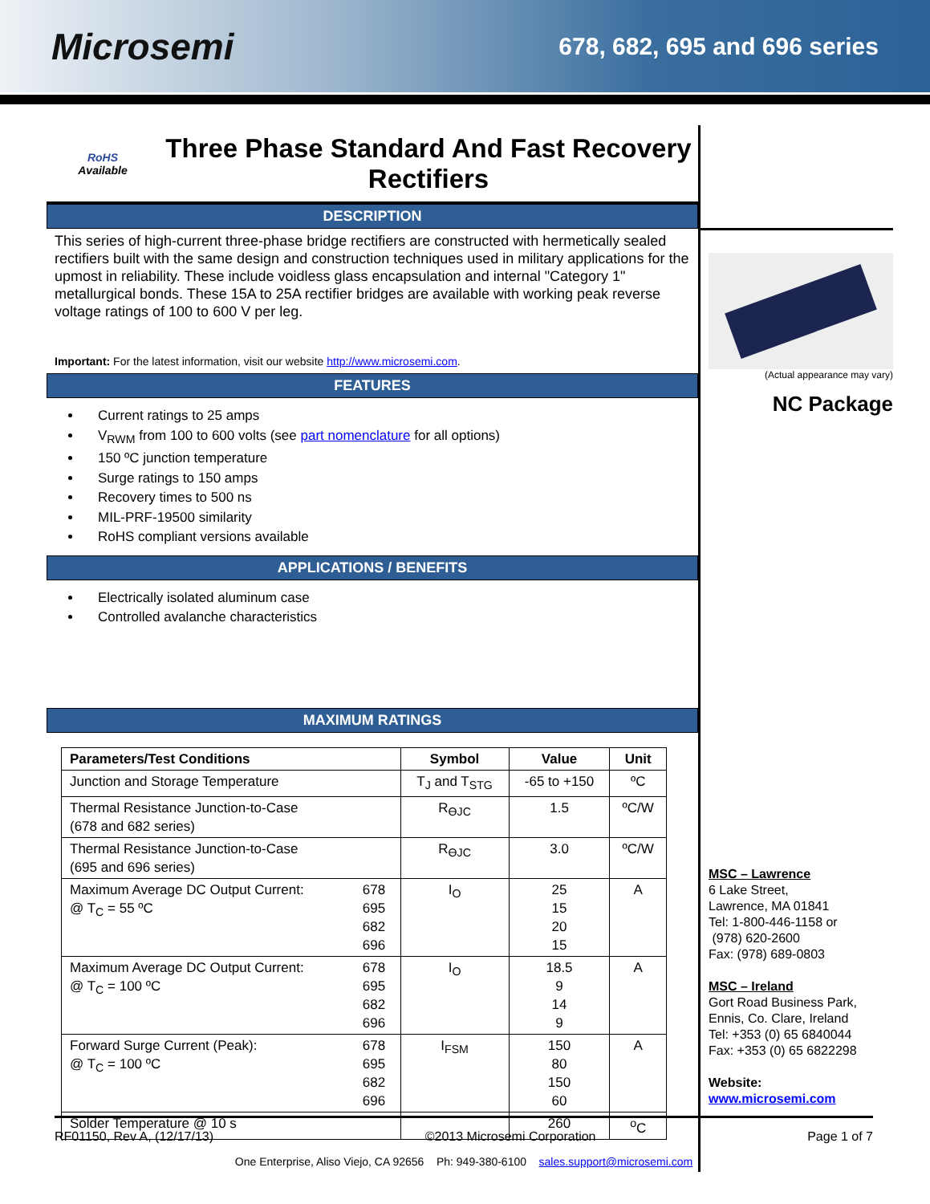Microsemi
678, 682, 695 and 696 series
RoHS
Available
Three Phase Standard And Fast Recovery Rectifiers
DESCRIPTION
This series of high-current three-phase bridge rectifiers are constructed with hermetically sealed rectifiers built with the same design and construction techniques used in military applications for the upmost in reliability. These include voidless glass encapsulation and internal "Category 1" metallurgical bonds. These 15A to 25A rectifier bridges are available with working peak reverse voltage ratings of 100 to 600 V per leg.
Important: For the latest information, visit our website http://www.microsemi.com.
FEATURES
Current ratings to 25 amps
V<sub>RWM</sub> from 100 to 600 volts (see part nomenclature for all options)
150 ºC junction temperature
Surge ratings to 150 amps
Recovery times to 500 ns
MIL-PRF-19500 similarity
RoHS compliant versions available
APPLICATIONS / BENEFITS
Electrically isolated aluminum case
Controlled avalanche characteristics
MAXIMUM RATINGS
| Parameters/Test Conditions | | Symbol | Value | Unit |
| --- | --- | --- | --- | --- |
| Junction and Storage Temperature | | T<sub>J</sub> and T<sub>STG</sub> | -65 to +150 | ºC |
| Thermal Resistance Junction-to-Case (678 and 682 series) | | R<sub>ӨJC</sub> | 1.5 | ºC/W |
| Thermal Resistance Junction-to-Case (695 and 696 series) | | R<sub>ӨJC</sub> | 3.0 | ºC/W |
| Maximum Average DC Output Current: @ T<sub>C</sub> = 55 ºC | 678 695 682 696 | I<sub>O</sub> | 25 15 20 15 | A |
| Maximum Average DC Output Current: @ T<sub>C</sub> = 100 ºC | 678 695 682 696 | I<sub>O</sub> | 18.5 9 14 9 | A |
| Forward Surge Current (Peak): @ T<sub>C</sub> = 100 ºC | 678 695 682 696 | I<sub>FSM</sub> | 150 80 150 60 | A |
| Solder Temperature @ 10 s | | | 260 | <sup>o</sup> C |
(Actual appearance may vary)
NC Package
MSC – Lawrence
6 Lake Street,
Lawrence, MA 01841
Tel: 1-800-446-1158 or
(978) 620-2600
Fax: (978) 689-0803
MSC – Ireland
Gort Road Business Park,
Ennis, Co. Clare, Ireland
Tel: +353 (0) 65 6840044
Fax: +353 (0) 65 6822298
Website:
www.microsemi.com
RF01150, Rev A, (12/17/13) ©2013 Microsemi Corporation Page 1 of 7
One Enterprise, Aliso Viejo, CA 92656 Ph: 949-380-6100 sales.support@microsemi.com